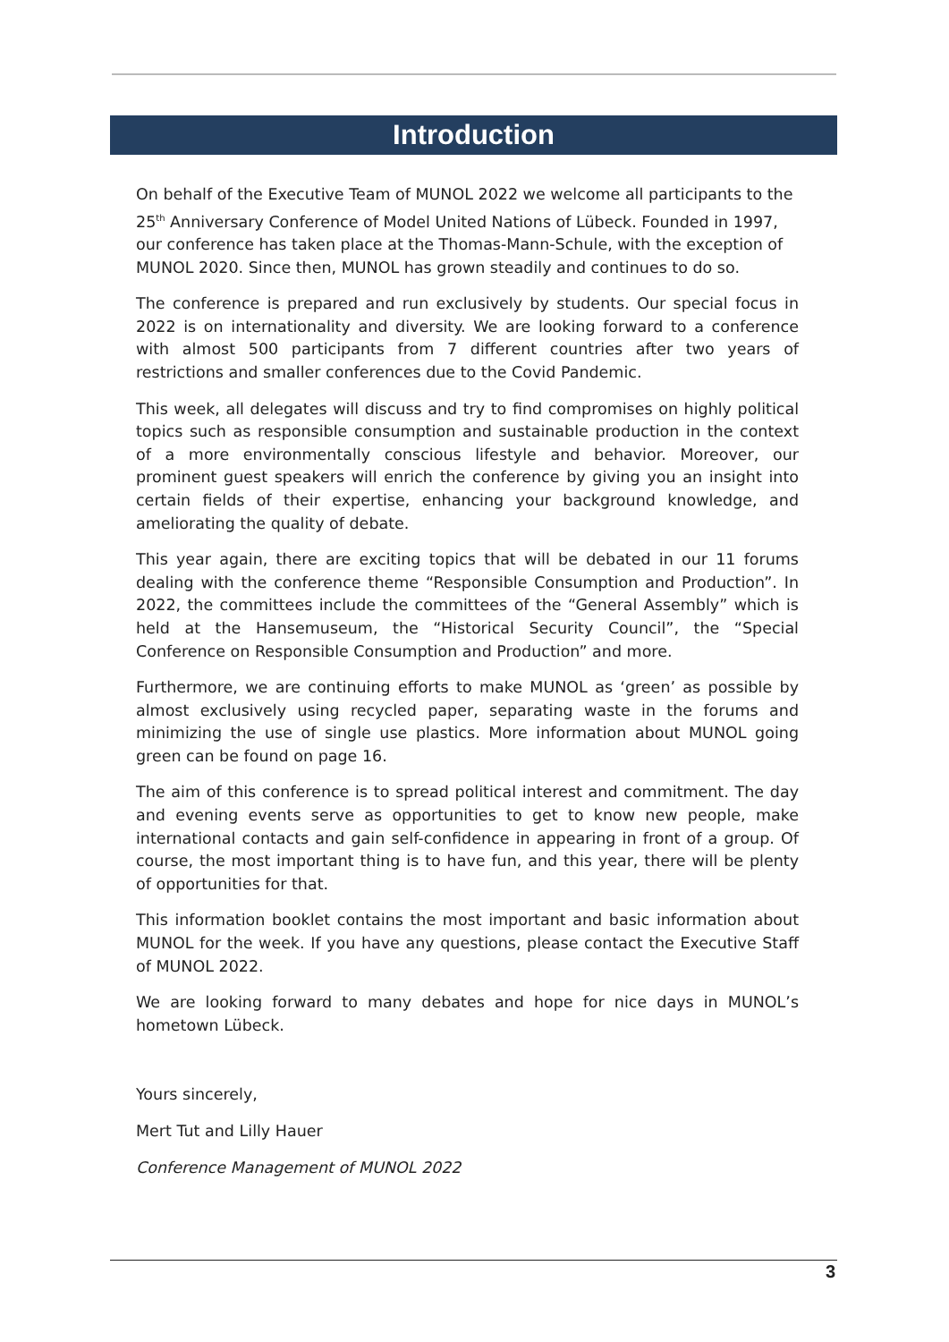Introduction
On behalf of the Executive Team of MUNOL 2022 we welcome all participants to the 25<sup>th</sup> Anniversary Conference of Model United Nations of Lübeck. Founded in 1997, our conference has taken place at the Thomas-Mann-Schule, with the exception of MUNOL 2020. Since then, MUNOL has grown steadily and continues to do so.
The conference is prepared and run exclusively by students. Our special focus in 2022 is on internationality and diversity. We are looking forward to a conference with almost 500 participants from 7 different countries after two years of restrictions and smaller conferences due to the Covid Pandemic.
This week, all delegates will discuss and try to find compromises on highly political topics such as responsible consumption and sustainable production in the context of a more environmentally conscious lifestyle and behavior. Moreover, our prominent guest speakers will enrich the conference by giving you an insight into certain fields of their expertise, enhancing your background knowledge, and ameliorating the quality of debate.
This year again, there are exciting topics that will be debated in our 11 forums dealing with the conference theme “Responsible Consumption and Production”. In 2022, the committees include the committees of the “General Assembly” which is held at the Hansemuseum, the “Historical Security Council”, the “Special Conference on Responsible Consumption and Production” and more.
Furthermore, we are continuing efforts to make MUNOL as ‘green’ as possible by almost exclusively using recycled paper, separating waste in the forums and minimizing the use of single use plastics. More information about MUNOL going green can be found on page 16.
The aim of this conference is to spread political interest and commitment. The day and evening events serve as opportunities to get to know new people, make international contacts and gain self-confidence in appearing in front of a group. Of course, the most important thing is to have fun, and this year, there will be plenty of opportunities for that.
This information booklet contains the most important and basic information about MUNOL for the week. If you have any questions, please contact the Executive Staff of MUNOL 2022.
We are looking forward to many debates and hope for nice days in MUNOL’s hometown Lübeck.
Yours sincerely,
Mert Tut and Lilly Hauer
Conference Management of MUNOL 2022
3